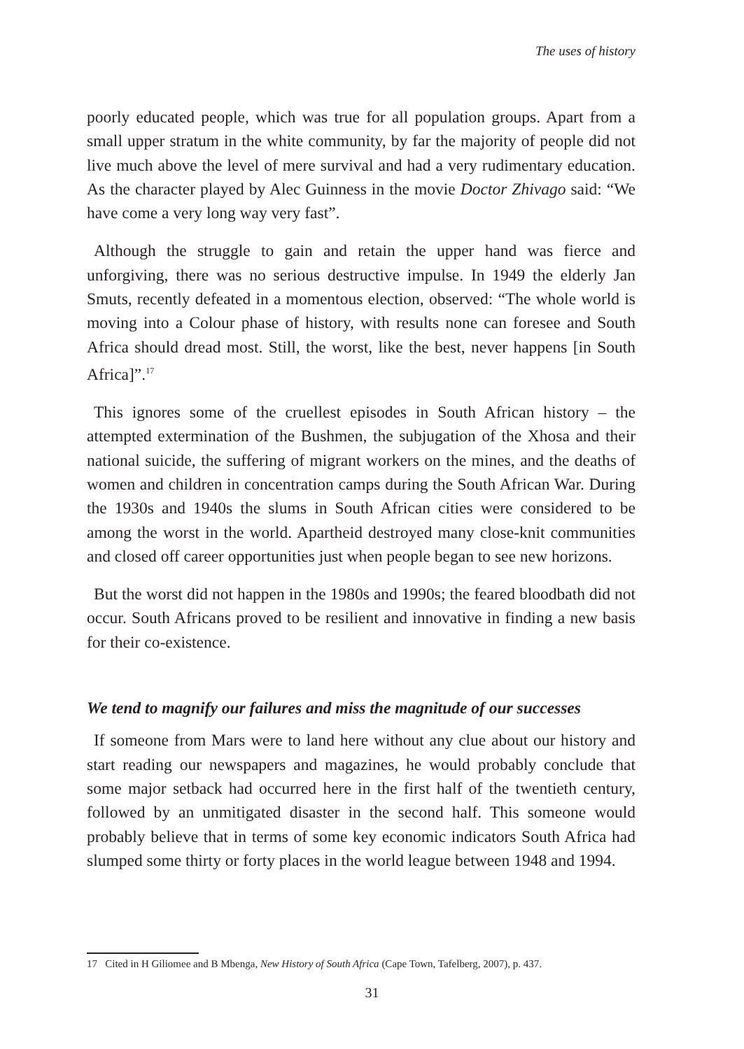The uses of history
poorly educated people, which was true for all population groups. Apart from a small upper stratum in the white community, by far the majority of people did not live much above the level of mere survival and had a very rudimentary education. As the character played by Alec Guinness in the movie Doctor Zhivago said: “We have come a very long way very fast”.
Although the struggle to gain and retain the upper hand was fierce and unforgiving, there was no serious destructive impulse. In 1949 the elderly Jan Smuts, recently defeated in a momentous election, observed: “The whole world is moving into a Colour phase of history, with results none can foresee and South Africa should dread most. Still, the worst, like the best, never happens [in South Africa]”.<sup>17</sup>
This ignores some of the cruellest episodes in South African history – the attempted extermination of the Bushmen, the subjugation of the Xhosa and their national suicide, the suffering of migrant workers on the mines, and the deaths of women and children in concentration camps during the South African War. During the 1930s and 1940s the slums in South African cities were considered to be among the worst in the world. Apartheid destroyed many close-knit communities and closed off career opportunities just when people began to see new horizons.
But the worst did not happen in the 1980s and 1990s; the feared bloodbath did not occur. South Africans proved to be resilient and innovative in finding a new basis for their co-existence.
We tend to magnify our failures and miss the magnitude of our successes
If someone from Mars were to land here without any clue about our history and start reading our newspapers and magazines, he would probably conclude that some major setback had occurred here in the first half of the twentieth century, followed by an unmitigated disaster in the second half. This someone would probably believe that in terms of some key economic indicators South Africa had slumped some thirty or forty places in the world league between 1948 and 1994.
17 Cited in H Giliomee and B Mbenga, New History of South Africa (Cape Town, Tafelberg, 2007), p. 437.
31